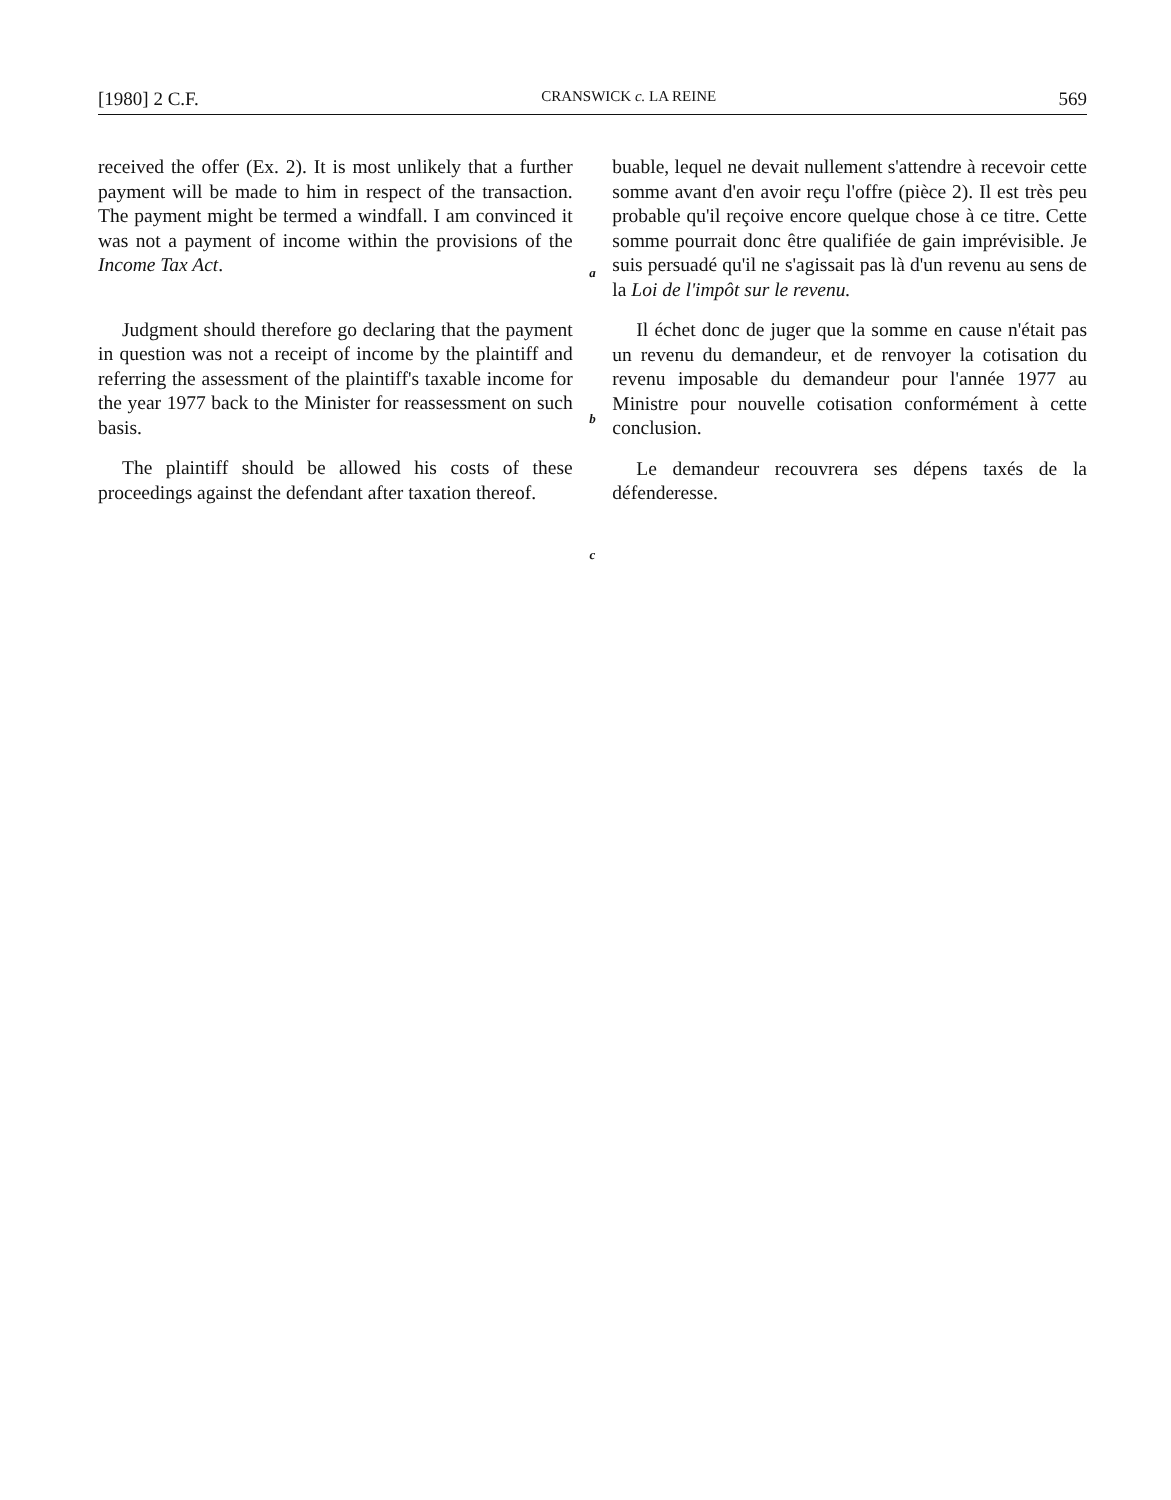[1980] 2 C.F. CRANSWICK c. LA REINE 569
received the offer (Ex. 2). It is most unlikely that a further payment will be made to him in respect of the transaction. The payment might be termed a windfall. I am convinced it was not a payment of income within the provisions of the Income Tax Act.
Judgment should therefore go declaring that the payment in question was not a receipt of income by the plaintiff and referring the assessment of the plaintiff's taxable income for the year 1977 back to the Minister for reassessment on such basis.
The plaintiff should be allowed his costs of these proceedings against the defendant after taxation thereof.
a
b
c
buable, lequel ne devait nullement s'attendre à recevoir cette somme avant d'en avoir reçu l'offre (pièce 2). Il est très peu probable qu'il reçoive encore quelque chose à ce titre. Cette somme pourrait donc être qualifiée de gain imprévisible. Je suis persuadé qu'il ne s'agissait pas là d'un revenu au sens de la Loi de l'impôt sur le revenu.
Il échet donc de juger que la somme en cause n'était pas un revenu du demandeur, et de renvoyer la cotisation du revenu imposable du demandeur pour l'année 1977 au Ministre pour nouvelle cotisation conformément à cette conclusion.
Le demandeur recouvrera ses dépens taxés de la défenderesse.